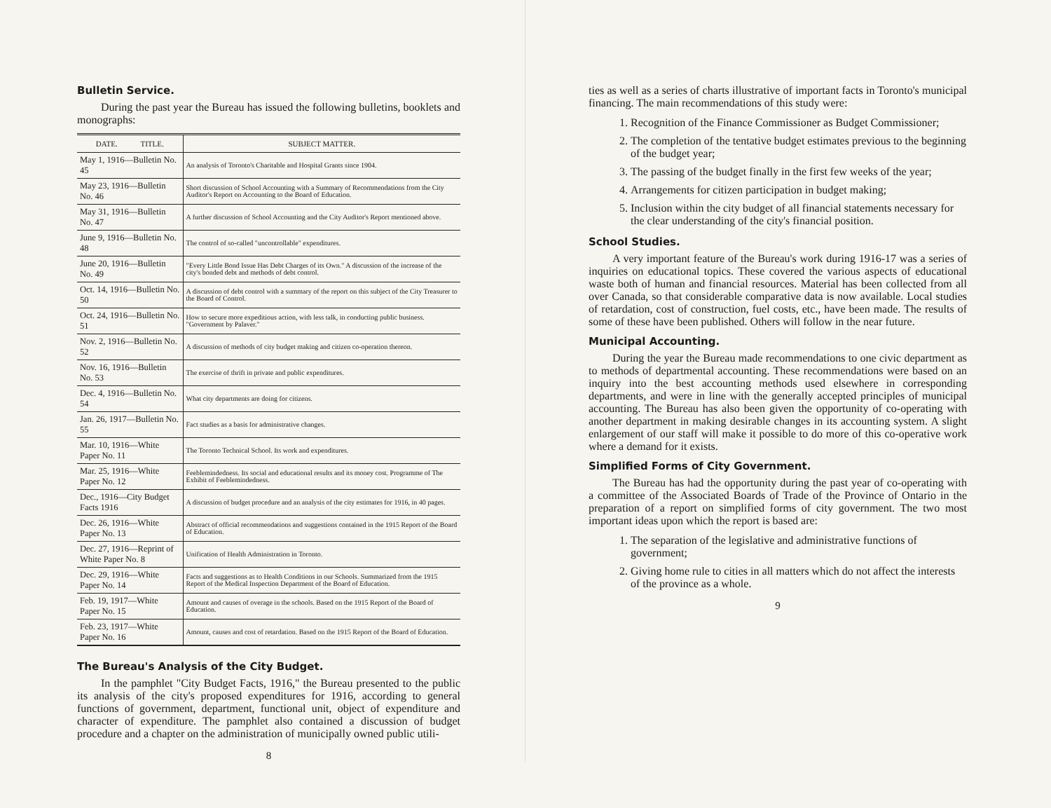Bulletin Service.
During the past year the Bureau has issued the following bulletins, booklets and monographs:
| DATE. TITLE. | SUBJECT MATTER. |
| --- | --- |
| May 1, 1916—Bulletin No. 45 | An analysis of Toronto's Charitable and Hospital Grants since 1904. |
| May 23, 1916—Bulletin No. 46 | Short discussion of School Accounting with a Summary of Recommendations from the City Auditor's Report on Accounting to the Board of Education. |
| May 31, 1916—Bulletin No. 47 | A further discussion of School Accounting and the City Auditor's Report mentioned above. |
| June 9, 1916—Bulletin No. 48 | The control of so-called "uncontrollable" expenditures. |
| June 20, 1916—Bulletin No. 49 | "Every Little Bond Issue Has Debt Charges of its Own." A discussion of the increase of the city's bonded debt and methods of debt control. |
| Oct. 14, 1916—Bulletin No. 50 | A discussion of debt control with a summary of the report on this subject of the City Treasurer to the Board of Control. |
| Oct. 24, 1916—Bulletin No. 51 | How to secure more expeditious action, with less talk, in conducting public business. "Government by Palaver." |
| Nov. 2, 1916—Bulletin No. 52 | A discussion of methods of city budget making and citizen co-operation thereon. |
| Nov. 16, 1916—Bulletin No. 53 | The exercise of thrift in private and public expenditures. |
| Dec. 4, 1916—Bulletin No. 54 | What city departments are doing for citizens. |
| Jan. 26, 1917—Bulletin No. 55 | Fact studies as a basis for administrative changes. |
| Mar. 10, 1916—White Paper No. 11 | The Toronto Technical School. Its work and expenditures. |
| Mar. 25, 1916—White Paper No. 12 | Feeblemindedness. Its social and educational results and its money cost. Programme of The Exhibit of Feeblemindedness. |
| Dec., 1916—City Budget Facts 1916 | A discussion of budget procedure and an analysis of the city estimates for 1916, in 40 pages. |
| Dec. 26, 1916—White Paper No. 13 | Abstract of official recommendations and suggestions contained in the 1915 Report of the Board of Education. |
| Dec. 27, 1916—Reprint of White Paper No. 8 | Unification of Health Administration in Toronto. |
| Dec. 29, 1916—White Paper No. 14 | Facts and suggestions as to Health Conditions in our Schools. Summarized from the 1915 Report of the Medical Inspection Department of the Board of Education. |
| Feb. 19, 1917—White Paper No. 15 | Amount and causes of overage in the schools. Based on the 1915 Report of the Board of Education. |
| Feb. 23, 1917—White Paper No. 16 | Amount, causes and cost of retardation. Based on the 1915 Report of the Board of Education. |
The Bureau's Analysis of the City Budget.
In the pamphlet "City Budget Facts, 1916," the Bureau presented to the public its analysis of the city's proposed expenditures for 1916, according to general functions of government, department, functional unit, object of expenditure and character of expenditure. The pamphlet also contained a discussion of budget procedure and a chapter on the administration of municipally owned public utili-
8
ties as well as a series of charts illustrative of important facts in Toronto's municipal financing. The main recommendations of this study were:
1. Recognition of the Finance Commissioner as Budget Commissioner;
2. The completion of the tentative budget estimates previous to the beginning of the budget year;
3. The passing of the budget finally in the first few weeks of the year;
4. Arrangements for citizen participation in budget making;
5. Inclusion within the city budget of all financial statements necessary for the clear understanding of the city's financial position.
School Studies.
A very important feature of the Bureau's work during 1916-17 was a series of inquiries on educational topics. These covered the various aspects of educational waste both of human and financial resources. Material has been collected from all over Canada, so that considerable comparative data is now available. Local studies of retardation, cost of construction, fuel costs, etc., have been made. The results of some of these have been published. Others will follow in the near future.
Municipal Accounting.
During the year the Bureau made recommendations to one civic department as to methods of departmental accounting. These recommendations were based on an inquiry into the best accounting methods used elsewhere in corresponding departments, and were in line with the generally accepted principles of municipal accounting. The Bureau has also been given the opportunity of co-operating with another department in making desirable changes in its accounting system. A slight enlargement of our staff will make it possible to do more of this co-operative work where a demand for it exists.
Simplified Forms of City Government.
The Bureau has had the opportunity during the past year of co-operating with a committee of the Associated Boards of Trade of the Province of Ontario in the preparation of a report on simplified forms of city government. The two most important ideas upon which the report is based are:
1. The separation of the legislative and administrative functions of government;
2. Giving home rule to cities in all matters which do not affect the interests of the province as a whole.
9